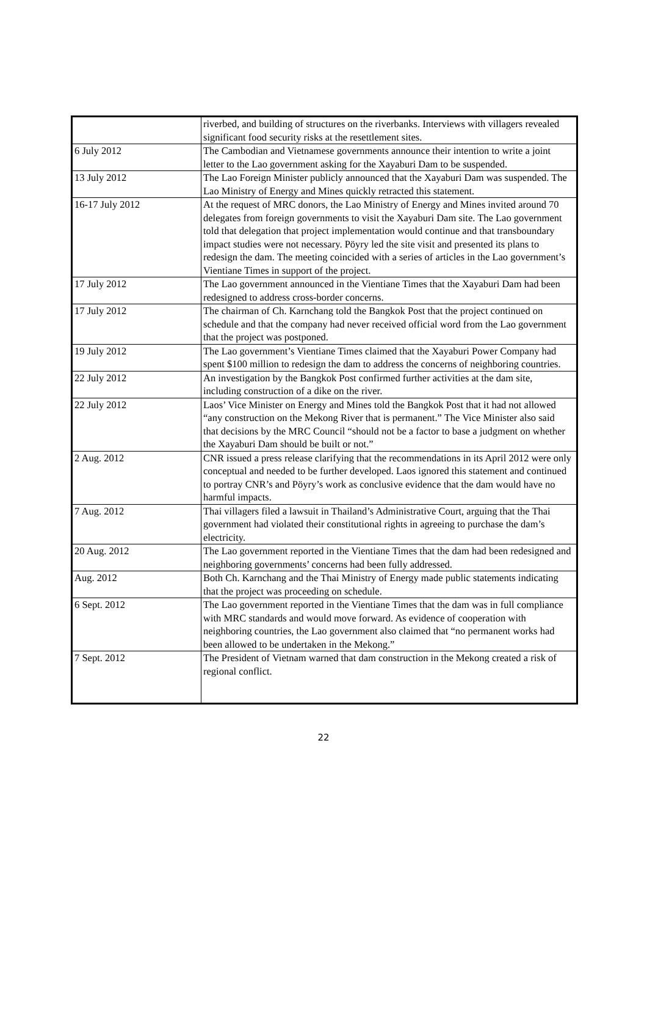| | riverbed, and building of structures on the riverbanks. Interviews with villagers revealed significant food security risks at the resettlement sites. |
| 6 July 2012 | The Cambodian and Vietnamese governments announce their intention to write a joint letter to the Lao government asking for the Xayaburi Dam to be suspended. |
| 13 July 2012 | The Lao Foreign Minister publicly announced that the Xayaburi Dam was suspended. The Lao Ministry of Energy and Mines quickly retracted this statement. |
| 16-17 July 2012 | At the request of MRC donors, the Lao Ministry of Energy and Mines invited around 70 delegates from foreign governments to visit the Xayaburi Dam site. The Lao government told that delegation that project implementation would continue and that transboundary impact studies were not necessary. Pöyry led the site visit and presented its plans to redesign the dam. The meeting coincided with a series of articles in the Lao government’s Vientiane Times in support of the project. |
| 17 July 2012 | The Lao government announced in the Vientiane Times that the Xayaburi Dam had been redesigned to address cross-border concerns. |
| 17 July 2012 | The chairman of Ch. Karnchang told the Bangkok Post that the project continued on schedule and that the company had never received official word from the Lao government that the project was postponed. |
| 19 July 2012 | The Lao government’s Vientiane Times claimed that the Xayaburi Power Company had spent $100 million to redesign the dam to address the concerns of neighboring countries. |
| 22 July 2012 | An investigation by the Bangkok Post confirmed further activities at the dam site, including construction of a dike on the river. |
| 22 July 2012 | Laos’ Vice Minister on Energy and Mines told the Bangkok Post that it had not allowed “any construction on the Mekong River that is permanent.” The Vice Minister also said that decisions by the MRC Council “should not be a factor to base a judgment on whether the Xayaburi Dam should be built or not.” |
| 2 Aug. 2012 | CNR issued a press release clarifying that the recommendations in its April 2012 were only conceptual and needed to be further developed. Laos ignored this statement and continued to portray CNR’s and Pöyry’s work as conclusive evidence that the dam would have no harmful impacts. |
| 7 Aug. 2012 | Thai villagers filed a lawsuit in Thailand’s Administrative Court, arguing that the Thai government had violated their constitutional rights in agreeing to purchase the dam’s electricity. |
| 20 Aug. 2012 | The Lao government reported in the Vientiane Times that the dam had been redesigned and neighboring governments’ concerns had been fully addressed. |
| Aug. 2012 | Both Ch. Karnchang and the Thai Ministry of Energy made public statements indicating that the project was proceeding on schedule. |
| 6 Sept. 2012 | The Lao government reported in the Vientiane Times that the dam was in full compliance with MRC standards and would move forward. As evidence of cooperation with neighboring countries, the Lao government also claimed that “no permanent works had been allowed to be undertaken in the Mekong.” |
| 7 Sept. 2012 | The President of Vietnam warned that dam construction in the Mekong created a risk of regional conflict. |
22